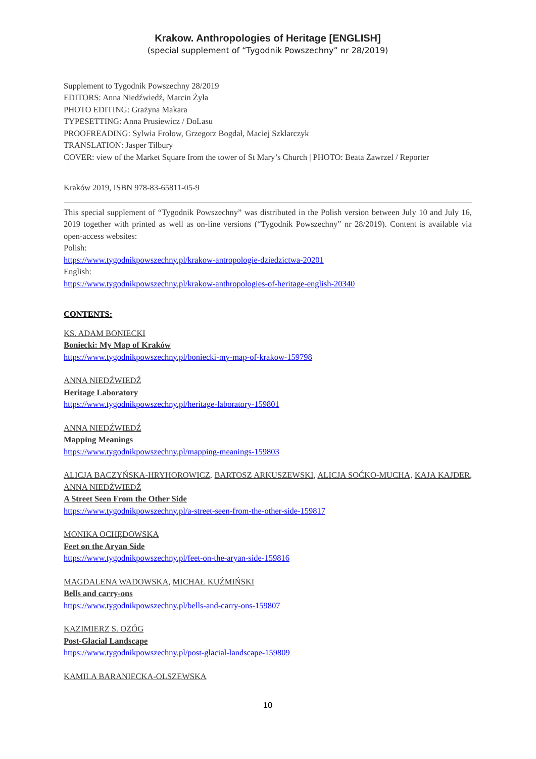Krakow. Anthropologies of Heritage [ENGLISH]
(special supplement of “Tygodnik Powszechny” nr 28/2019)
Supplement to Tygodnik Powszechny 28/2019
EDITORS: Anna Niedźwiedź, Marcin Żyła
PHOTO EDITING: Grażyna Makara
TYPESETTING: Anna Prusiewicz / DoLasu
PROOFREADING: Sylwia Frołow, Grzegorz Bogdał, Maciej Szklarczyk
TRANSLATION: Jasper Tilbury
COVER: view of the Market Square from the tower of St Mary’s Church | PHOTO: Beata Zawrzel / Reporter
Kraków 2019, ISBN 978-83-65811-05-9
This special supplement of “Tygodnik Powszechny” was distributed in the Polish version between July 10 and July 16, 2019 together with printed as well as on-line versions (“Tygodnik Powszechny” nr 28/2019). Content is available via open-access websites:
Polish:
https://www.tygodnikpowszechny.pl/krakow-antropologie-dziedzictwa-20201
English:
https://www.tygodnikpowszechny.pl/krakow-anthropologies-of-heritage-english-20340
CONTENTS:
KS. ADAM BONIECKI
Boniecki: My Map of Kraków
https://www.tygodnikpowszechny.pl/boniecki-my-map-of-krakow-159798
ANNA NIEDŹWIEDŹ
Heritage Laboratory
https://www.tygodnikpowszechny.pl/heritage-laboratory-159801
ANNA NIEDŹWIEDŹ
Mapping Meanings
https://www.tygodnikpowszechny.pl/mapping-meanings-159803
ALICJA BACZYŃSKA-HRYHOROWICZ, BARTOSZ ARKUSZEWSKI, ALICJA SOĆKO-MUCHA, KAJA KAJDER, ANNA NIEDŹWIEDŹ
A Street Seen From the Other Side
https://www.tygodnikpowszechny.pl/a-street-seen-from-the-other-side-159817
MONIKA OCHĘDOWSKA
Feet on the Aryan Side
https://www.tygodnikpowszechny.pl/feet-on-the-aryan-side-159816
MAGDALENA WADOWSKA, MICHAŁ KUŹMIŃSKI
Bells and carry-ons
https://www.tygodnikpowszechny.pl/bells-and-carry-ons-159807
KAZIMIERZ S. OŻÓG
Post-Glacial Landscape
https://www.tygodnikpowszechny.pl/post-glacial-landscape-159809
KAMILA BARANIECKA-OLSZEWSKA
10